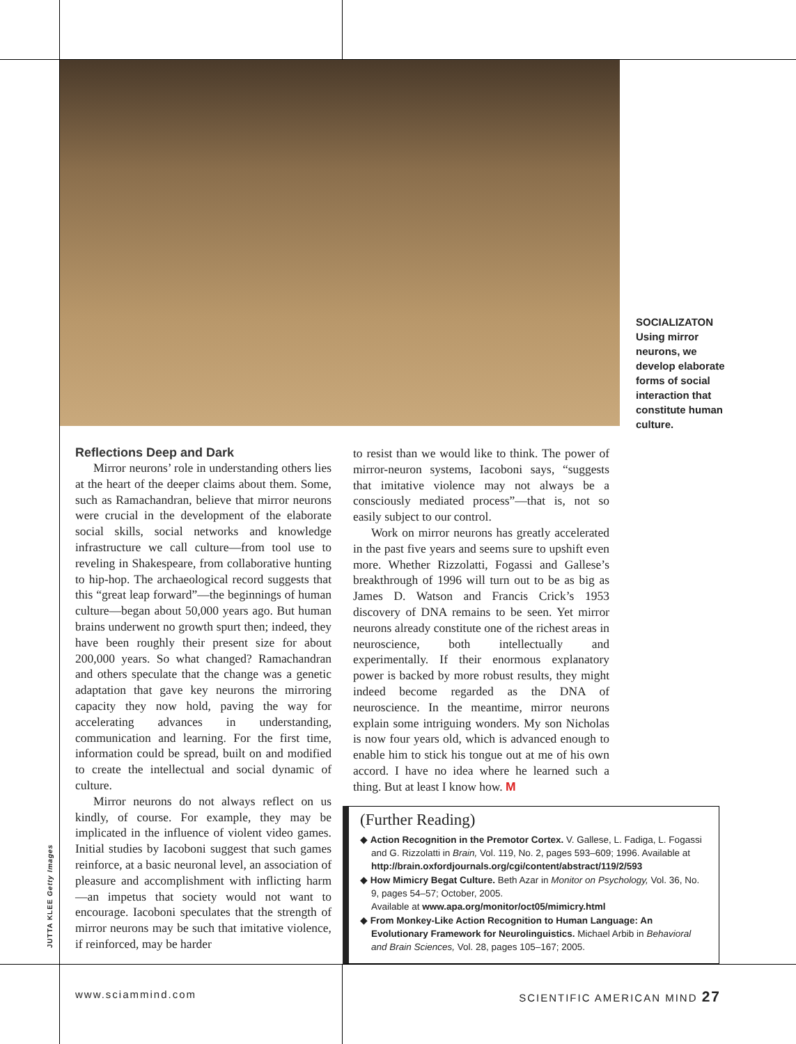SOCIALIZATON
Using mirror neurons, we develop elaborate forms of social interaction that constitute human culture.
Reflections Deep and Dark
Mirror neurons’ role in understanding others lies at the heart of the deeper claims about them. Some, such as Ramachandran, believe that mirror neurons were crucial in the development of the elaborate social skills, social networks and knowledge infrastructure we call culture—from tool use to reveling in Shakespeare, from collaborative hunting to hip-hop. The archaeological record suggests that this “great leap forward”—the beginnings of human culture—began about 50,000 years ago. But human brains underwent no growth spurt then; indeed, they have been roughly their present size for about 200,000 years. So what changed? Ramachandran and others speculate that the change was a genetic adaptation that gave key neurons the mirroring capacity they now hold, paving the way for accelerating advances in understanding, communication and learning. For the first time, information could be spread, built on and modified to create the intellectual and social dynamic of culture.
Mirror neurons do not always reflect on us kindly, of course. For example, they may be implicated in the influence of violent video games. Initial studies by Iacoboni suggest that such games reinforce, at a basic neuronal level, an association of pleasure and accomplishment with inflicting harm—an impetus that society would not want to encourage. Iacoboni speculates that the strength of mirror neurons may be such that imitative violence, if reinforced, may be harder
to resist than we would like to think. The power of mirror-neuron systems, Iacoboni says, “suggests that imitative violence may not always be a consciously mediated process”—that is, not so easily subject to our control.
Work on mirror neurons has greatly accelerated in the past five years and seems sure to upshift even more. Whether Rizzolatti, Fogassi and Gallese’s breakthrough of 1996 will turn out to be as big as James D. Watson and Francis Crick’s 1953 discovery of DNA remains to be seen. Yet mirror neurons already constitute one of the richest areas in neuroscience, both intellectually and experimentally. If their enormous explanatory power is backed by more robust results, they might indeed become regarded as the DNA of neuroscience. In the meantime, mirror neurons explain some intriguing wonders. My son Nicholas is now four years old, which is advanced enough to enable him to stick his tongue out at me of his own accord. I have no idea where he learned such a thing. But at least I know how. M
(Further Reading)
◆ Action Recognition in the Premotor Cortex. V. Gallese, L. Fadiga, L. Fogassi and G. Rizzolatti in Brain, Vol. 119, No. 2, pages 593–609; 1996. Available at http://brain.oxfordjournals.org/cgi/content/abstract/119/2/593
◆ How Mimicry Begat Culture. Beth Azar in Monitor on Psychology, Vol. 36, No. 9, pages 54–57; October, 2005.
Available at www.apa.org/monitor/oct05/mimicry.html
◆ From Monkey-Like Action Recognition to Human Language: An Evolutionary Framework for Neurolinguistics. Michael Arbib in Behavioral and Brain Sciences, Vol. 28, pages 105–167; 2005.
JUTTA KLEE Getty Images
www.sciammind.com SCIENTIFIC AMERICAN MIND 27